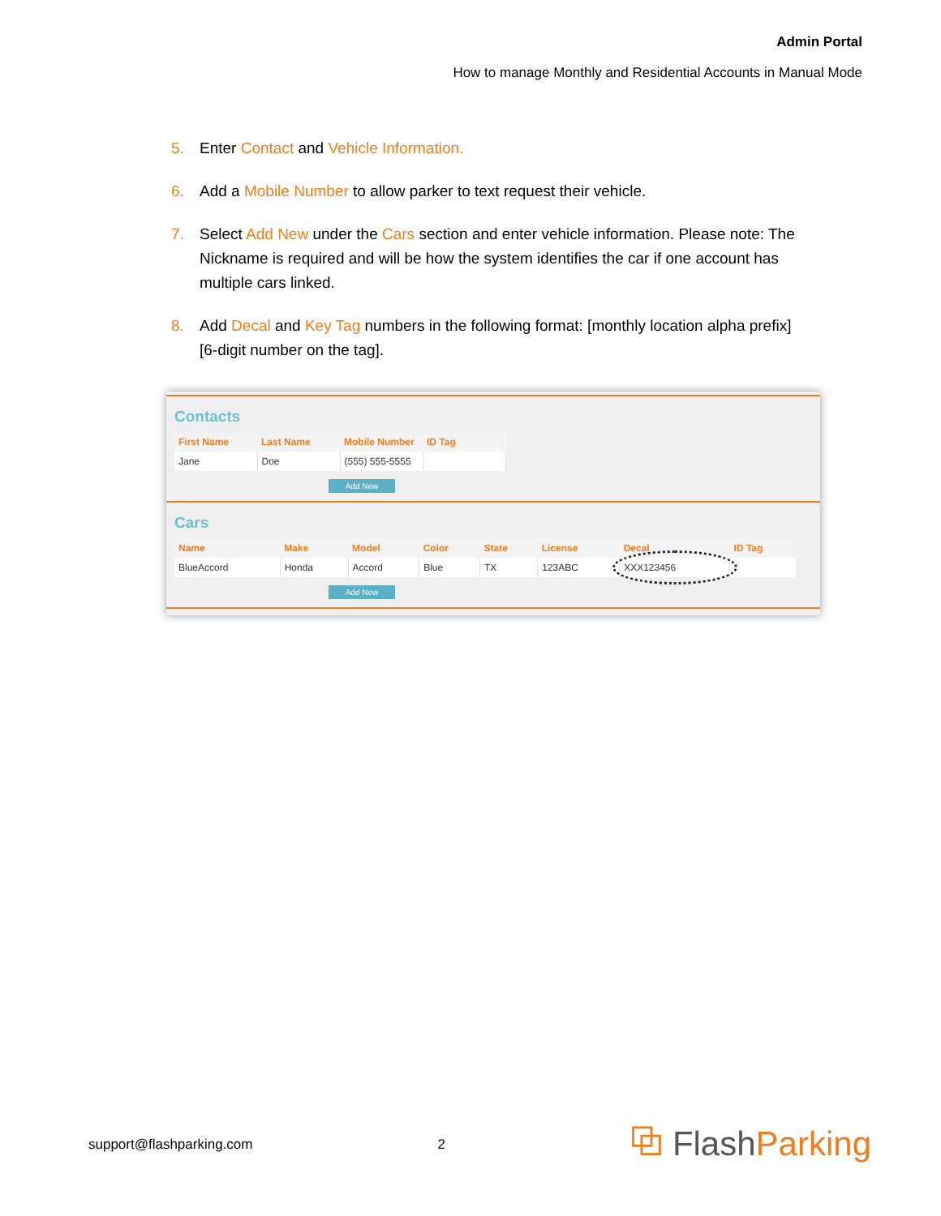Admin Portal
How to manage Monthly and Residential Accounts in Manual Mode
5. Enter Contact and Vehicle Information.
6. Add a Mobile Number to allow parker to text request their vehicle.
7. Select Add New under the Cars section and enter vehicle information. Please note: The Nickname is required and will be how the system identifies the car if one account has multiple cars linked.
8. Add Decal and Key Tag numbers in the following format: [monthly location alpha prefix][6-digit number on the tag].
Contacts
| First Name | Last Name | Mobile Number | ID Tag |
| --- | --- | --- | --- |
| Jane | Doe | (555) 555-5555 | |
Add New
Cars
| Name | Make | Model | Color | State | License | Decal | ID Tag |
| --- | --- | --- | --- | --- | --- | --- | --- |
| BlueAccord | Honda | Accord | Blue | TX | 123ABC | XXX123456 | |
Add New
support@flashparking.com 2 ⧉ FlashParking